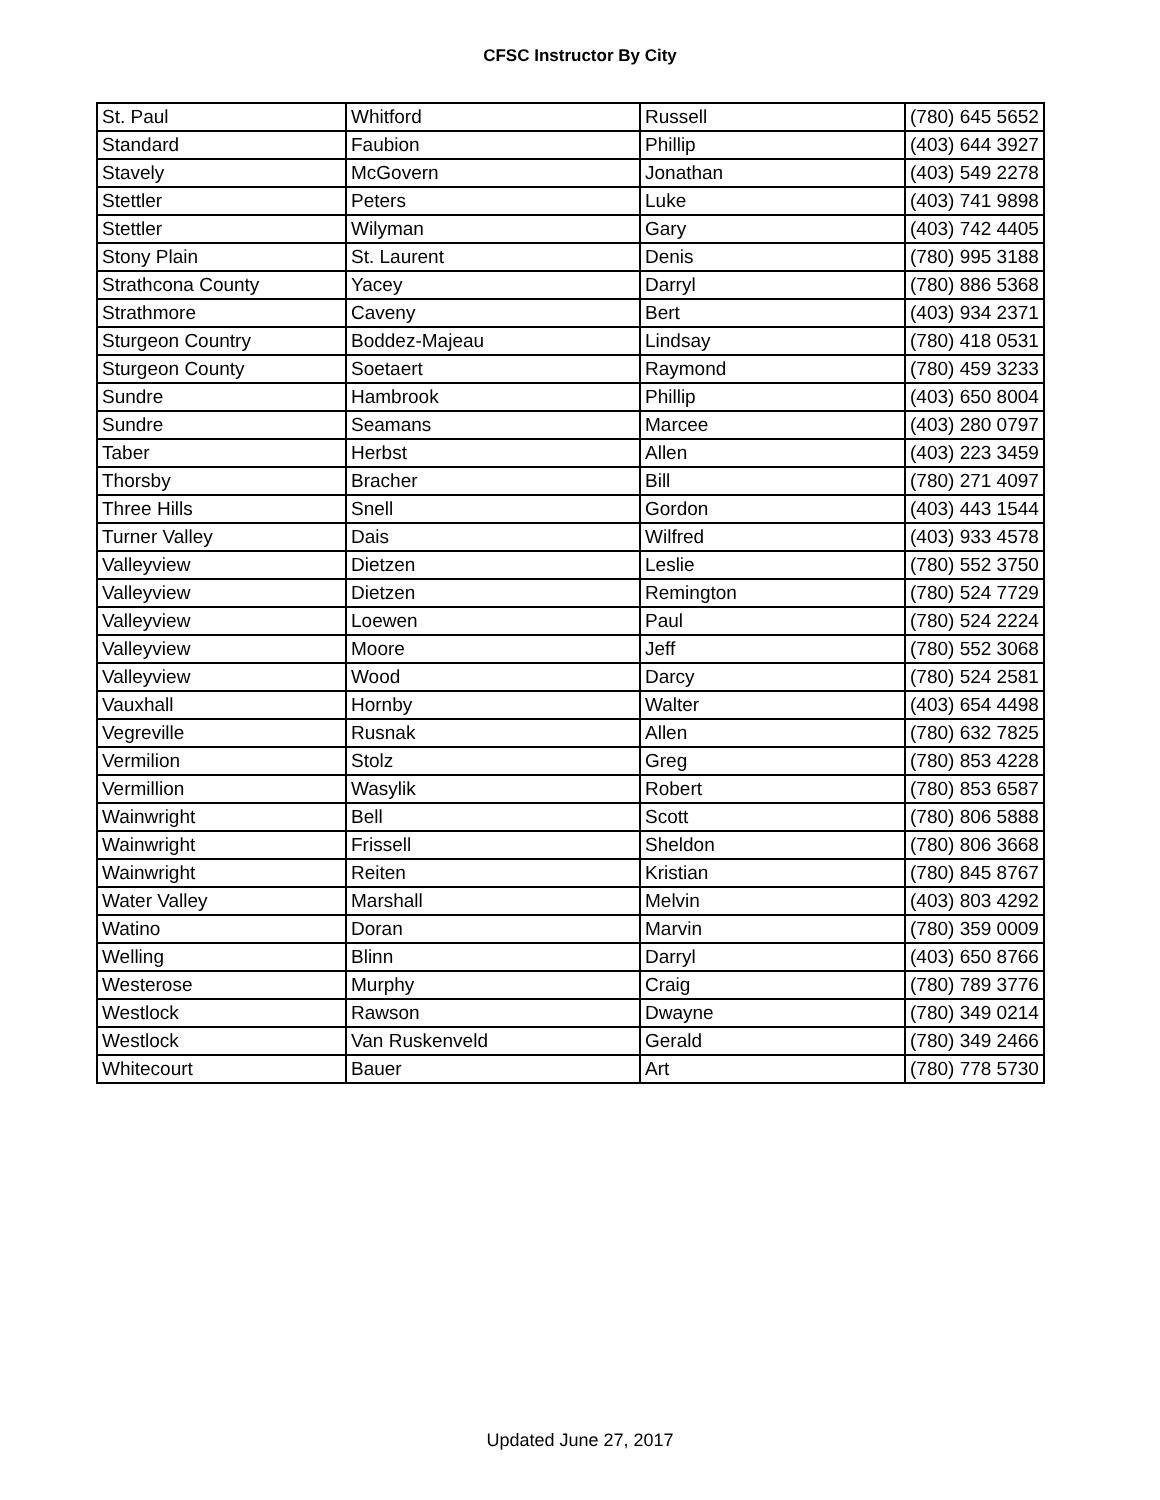CFSC Instructor By City
| St. Paul | Whitford | Russell | (780) 645 5652 |
| Standard | Faubion | Phillip | (403) 644 3927 |
| Stavely | McGovern | Jonathan | (403) 549 2278 |
| Stettler | Peters | Luke | (403) 741 9898 |
| Stettler | Wilyman | Gary | (403) 742 4405 |
| Stony Plain | St. Laurent | Denis | (780) 995 3188 |
| Strathcona County | Yacey | Darryl | (780) 886 5368 |
| Strathmore | Caveny | Bert | (403) 934 2371 |
| Sturgeon Country | Boddez-Majeau | Lindsay | (780) 418 0531 |
| Sturgeon County | Soetaert | Raymond | (780) 459 3233 |
| Sundre | Hambrook | Phillip | (403) 650 8004 |
| Sundre | Seamans | Marcee | (403) 280 0797 |
| Taber | Herbst | Allen | (403) 223 3459 |
| Thorsby | Bracher | Bill | (780) 271 4097 |
| Three Hills | Snell | Gordon | (403) 443 1544 |
| Turner Valley | Dais | Wilfred | (403) 933 4578 |
| Valleyview | Dietzen | Leslie | (780) 552 3750 |
| Valleyview | Dietzen | Remington | (780) 524 7729 |
| Valleyview | Loewen | Paul | (780) 524 2224 |
| Valleyview | Moore | Jeff | (780) 552 3068 |
| Valleyview | Wood | Darcy | (780) 524 2581 |
| Vauxhall | Hornby | Walter | (403) 654 4498 |
| Vegreville | Rusnak | Allen | (780) 632 7825 |
| Vermilion | Stolz | Greg | (780) 853 4228 |
| Vermillion | Wasylik | Robert | (780) 853 6587 |
| Wainwright | Bell | Scott | (780) 806 5888 |
| Wainwright | Frissell | Sheldon | (780) 806 3668 |
| Wainwright | Reiten | Kristian | (780) 845 8767 |
| Water Valley | Marshall | Melvin | (403) 803 4292 |
| Watino | Doran | Marvin | (780) 359 0009 |
| Welling | Blinn | Darryl | (403) 650 8766 |
| Westerose | Murphy | Craig | (780) 789 3776 |
| Westlock | Rawson | Dwayne | (780) 349 0214 |
| Westlock | Van Ruskenveld | Gerald | (780) 349 2466 |
| Whitecourt | Bauer | Art | (780) 778 5730 |
Updated June 27, 2017